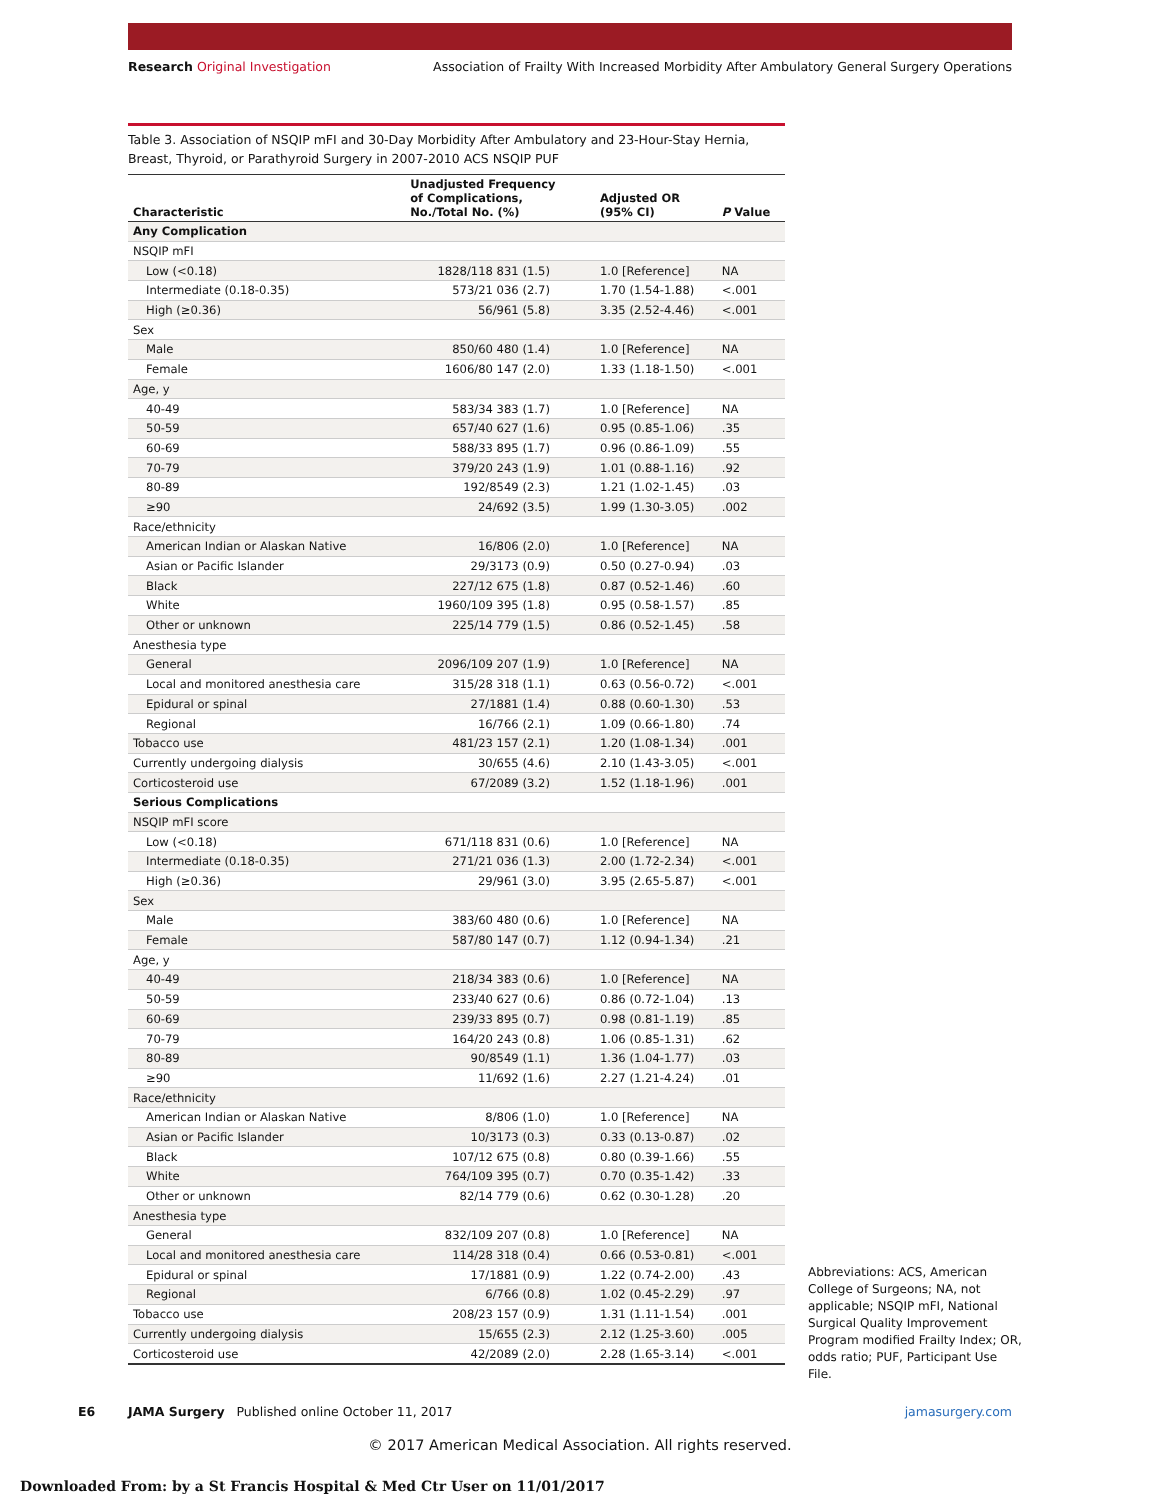Research Original Investigation Association of Frailty With Increased Morbidity After Ambulatory General Surgery Operations
Table 3. Association of NSQIP mFI and 30-Day Morbidity After Ambulatory and 23-Hour-Stay Hernia, Breast, Thyroid, or Parathyroid Surgery in 2007-2010 ACS NSQIP PUF
| Characteristic | Unadjusted Frequency of Complications, No./Total No. (%) | Adjusted OR (95% CI) | P Value |
| --- | --- | --- | --- |
| Any Complication | | | |
| NSQIP mFI | | | |
| Low (<0.18) | 1828/118 831 (1.5) | 1.0 [Reference] | NA |
| Intermediate (0.18-0.35) | 573/21 036 (2.7) | 1.70 (1.54-1.88) | <.001 |
| High (≥0.36) | 56/961 (5.8) | 3.35 (2.52-4.46) | <.001 |
| Sex | | | |
| Male | 850/60 480 (1.4) | 1.0 [Reference] | NA |
| Female | 1606/80 147 (2.0) | 1.33 (1.18-1.50) | <.001 |
| Age, y | | | |
| 40-49 | 583/34 383 (1.7) | 1.0 [Reference] | NA |
| 50-59 | 657/40 627 (1.6) | 0.95 (0.85-1.06) | .35 |
| 60-69 | 588/33 895 (1.7) | 0.96 (0.86-1.09) | .55 |
| 70-79 | 379/20 243 (1.9) | 1.01 (0.88-1.16) | .92 |
| 80-89 | 192/8549 (2.3) | 1.21 (1.02-1.45) | .03 |
| ≥90 | 24/692 (3.5) | 1.99 (1.30-3.05) | .002 |
| Race/ethnicity | | | |
| American Indian or Alaskan Native | 16/806 (2.0) | 1.0 [Reference] | NA |
| Asian or Pacific Islander | 29/3173 (0.9) | 0.50 (0.27-0.94) | .03 |
| Black | 227/12 675 (1.8) | 0.87 (0.52-1.46) | .60 |
| White | 1960/109 395 (1.8) | 0.95 (0.58-1.57) | .85 |
| Other or unknown | 225/14 779 (1.5) | 0.86 (0.52-1.45) | .58 |
| Anesthesia type | | | |
| General | 2096/109 207 (1.9) | 1.0 [Reference] | NA |
| Local and monitored anesthesia care | 315/28 318 (1.1) | 0.63 (0.56-0.72) | <.001 |
| Epidural or spinal | 27/1881 (1.4) | 0.88 (0.60-1.30) | .53 |
| Regional | 16/766 (2.1) | 1.09 (0.66-1.80) | .74 |
| Tobacco use | 481/23 157 (2.1) | 1.20 (1.08-1.34) | .001 |
| Currently undergoing dialysis | 30/655 (4.6) | 2.10 (1.43-3.05) | <.001 |
| Corticosteroid use | 67/2089 (3.2) | 1.52 (1.18-1.96) | .001 |
| Serious Complications | | | |
| NSQIP mFI score | | | |
| Low (<0.18) | 671/118 831 (0.6) | 1.0 [Reference] | NA |
| Intermediate (0.18-0.35) | 271/21 036 (1.3) | 2.00 (1.72-2.34) | <.001 |
| High (≥0.36) | 29/961 (3.0) | 3.95 (2.65-5.87) | <.001 |
| Sex | | | |
| Male | 383/60 480 (0.6) | 1.0 [Reference] | NA |
| Female | 587/80 147 (0.7) | 1.12 (0.94-1.34) | .21 |
| Age, y | | | |
| 40-49 | 218/34 383 (0.6) | 1.0 [Reference] | NA |
| 50-59 | 233/40 627 (0.6) | 0.86 (0.72-1.04) | .13 |
| 60-69 | 239/33 895 (0.7) | 0.98 (0.81-1.19) | .85 |
| 70-79 | 164/20 243 (0.8) | 1.06 (0.85-1.31) | .62 |
| 80-89 | 90/8549 (1.1) | 1.36 (1.04-1.77) | .03 |
| ≥90 | 11/692 (1.6) | 2.27 (1.21-4.24) | .01 |
| Race/ethnicity | | | |
| American Indian or Alaskan Native | 8/806 (1.0) | 1.0 [Reference] | NA |
| Asian or Pacific Islander | 10/3173 (0.3) | 0.33 (0.13-0.87) | .02 |
| Black | 107/12 675 (0.8) | 0.80 (0.39-1.66) | .55 |
| White | 764/109 395 (0.7) | 0.70 (0.35-1.42) | .33 |
| Other or unknown | 82/14 779 (0.6) | 0.62 (0.30-1.28) | .20 |
| Anesthesia type | | | |
| General | 832/109 207 (0.8) | 1.0 [Reference] | NA |
| Local and monitored anesthesia care | 114/28 318 (0.4) | 0.66 (0.53-0.81) | <.001 |
| Epidural or spinal | 17/1881 (0.9) | 1.22 (0.74-2.00) | .43 |
| Regional | 6/766 (0.8) | 1.02 (0.45-2.29) | .97 |
| Tobacco use | 208/23 157 (0.9) | 1.31 (1.11-1.54) | .001 |
| Currently undergoing dialysis | 15/655 (2.3) | 2.12 (1.25-3.60) | .005 |
| Corticosteroid use | 42/2089 (2.0) | 2.28 (1.65-3.14) | <.001 |
Abbreviations: ACS, American College of Surgeons; NA, not applicable; NSQIP mFI, National Surgical Quality Improvement Program modified Frailty Index; OR, odds ratio; PUF, Participant Use File.
E6 JAMA Surgery Published online October 11, 2017 jamasurgery.com
© 2017 American Medical Association. All rights reserved.
Downloaded From: by a St Francis Hospital & Med Ctr User on 11/01/2017